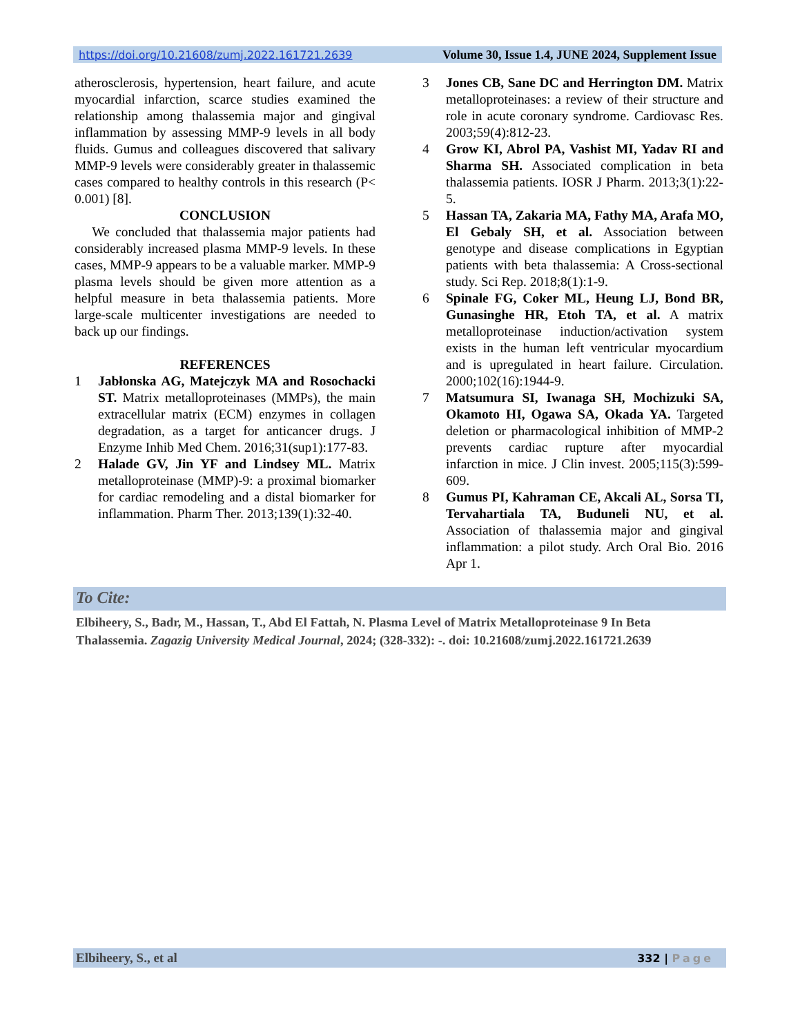https://doi.org/10.21608/zumj.2022.161721.2639 Volume 30, Issue 1.4, JUNE 2024, Supplement Issue
atherosclerosis, hypertension, heart failure, and acute myocardial infarction, scarce studies examined the relationship among thalassemia major and gingival inflammation by assessing MMP-9 levels in all body fluids. Gumus and colleagues discovered that salivary MMP-9 levels were considerably greater in thalassemic cases compared to healthy controls in this research (P< 0.001) [8].
CONCLUSION
We concluded that thalassemia major patients had considerably increased plasma MMP-9 levels. In these cases, MMP-9 appears to be a valuable marker. MMP-9 plasma levels should be given more attention as a helpful measure in beta thalassemia patients. More large-scale multicenter investigations are needed to back up our findings.
REFERENCES
1 Jabłonska AG, Matejczyk MA and Rosochacki ST. Matrix metalloproteinases (MMPs), the main extracellular matrix (ECM) enzymes in collagen degradation, as a target for anticancer drugs. J Enzyme Inhib Med Chem. 2016;31(sup1):177-83.
2 Halade GV, Jin YF and Lindsey ML. Matrix metalloproteinase (MMP)-9: a proximal biomarker for cardiac remodeling and a distal biomarker for inflammation. Pharm Ther. 2013;139(1):32-40.
3 Jones CB, Sane DC and Herrington DM. Matrix metalloproteinases: a review of their structure and role in acute coronary syndrome. Cardiovasc Res. 2003;59(4):812-23.
4 Grow KI, Abrol PA, Vashist MI, Yadav RI and Sharma SH. Associated complication in beta thalassemia patients. IOSR J Pharm. 2013;3(1):22-5.
5 Hassan TA, Zakaria MA, Fathy MA, Arafa MO, El Gebaly SH, et al. Association between genotype and disease complications in Egyptian patients with beta thalassemia: A Cross-sectional study. Sci Rep. 2018;8(1):1-9.
6 Spinale FG, Coker ML, Heung LJ, Bond BR, Gunasinghe HR, Etoh TA, et al. A matrix metalloproteinase induction/activation system exists in the human left ventricular myocardium and is upregulated in heart failure. Circulation. 2000;102(16):1944-9.
7 Matsumura SI, Iwanaga SH, Mochizuki SA, Okamoto HI, Ogawa SA, Okada YA. Targeted deletion or pharmacological inhibition of MMP-2 prevents cardiac rupture after myocardial infarction in mice. J Clin invest. 2005;115(3):599-609.
8 Gumus PI, Kahraman CE, Akcali AL, Sorsa TI, Tervahartiala TA, Buduneli NU, et al. Association of thalassemia major and gingival inflammation: a pilot study. Arch Oral Bio. 2016 Apr 1.
To Cite:
Elbiheery, S., Badr, M., Hassan, T., Abd El Fattah, N. Plasma Level of Matrix Metalloproteinase 9 In Beta Thalassemia. Zagazig University Medical Journal, 2024; (328-332): -. doi: 10.21608/zumj.2022.161721.2639
Elbiheery, S., et al 332 | Page